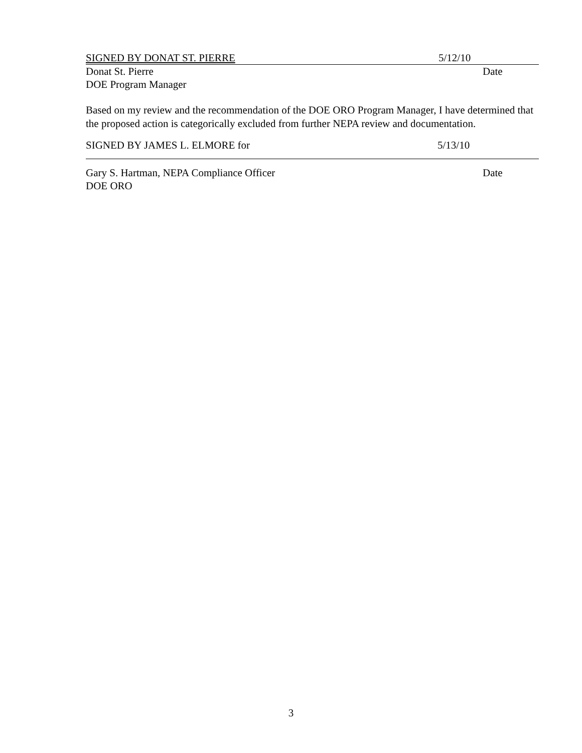SIGNED BY DONAT ST. PIERRE 5/12/10
Donat St. Pierre Date
DOE Program Manager
Based on my review and the recommendation of the DOE ORO Program Manager, I have determined that the proposed action is categorically excluded from further NEPA review and documentation.
SIGNED BY JAMES L. ELMORE for 5/13/10
Gary S. Hartman, NEPA Compliance Officer Date
DOE ORO
3